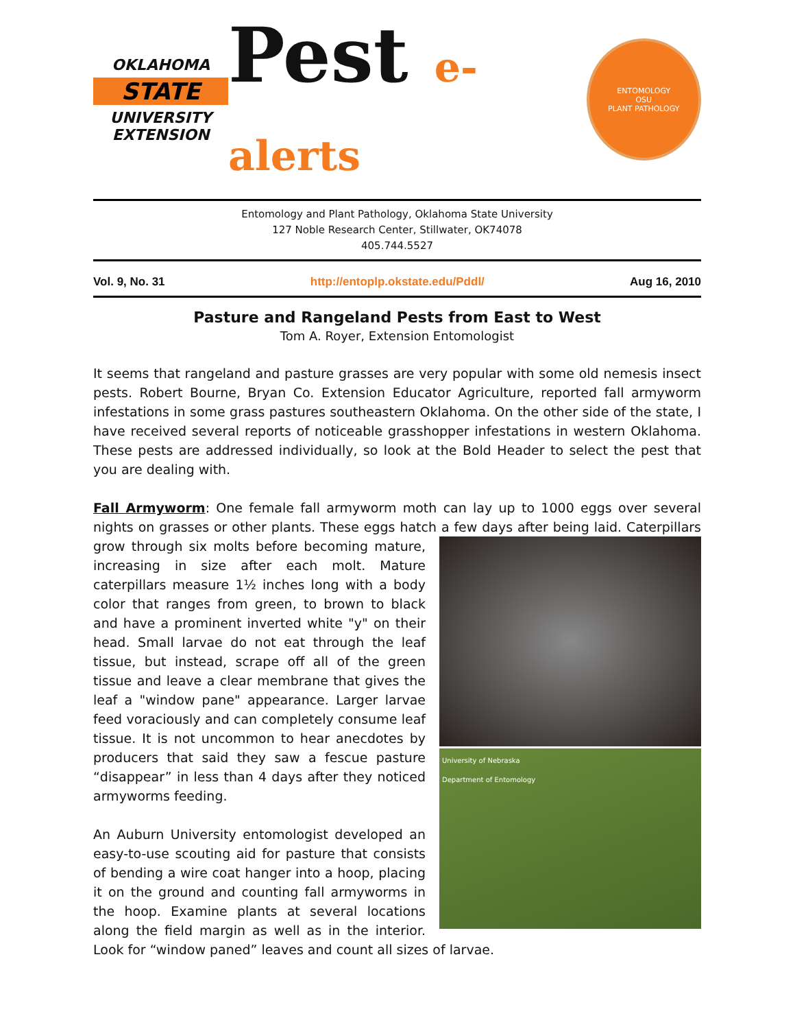OKLAHOMA
STATE
UNIVERSITY
EXTENSION
Pest e-alerts
ENTOMOLOGY
OSU
PLANT PATHOLOGY
Entomology and Plant Pathology, Oklahoma State University
127 Noble Research Center, Stillwater, OK74078
405.744.5527
Vol. 9, No. 31 http://entoplp.okstate.edu/Pddl/ Aug 16, 2010
Pasture and Rangeland Pests from East to West
Tom A. Royer, Extension Entomologist
It seems that rangeland and pasture grasses are very popular with some old nemesis insect pests. Robert Bourne, Bryan Co. Extension Educator Agriculture, reported fall armyworm infestations in some grass pastures southeastern Oklahoma. On the other side of the state, I have received several reports of noticeable grasshopper infestations in western Oklahoma. These pests are addressed individually, so look at the Bold Header to select the pest that you are dealing with.
Fall Armyworm: One female fall armyworm moth can lay up to 1000 eggs over several nights on grasses or other plants. These eggs hatch a few days after being laid. Caterpillars grow University of Nebraska
Department of Entomology through six molts before becoming mature, increasing in size after each molt. Mature caterpillars measure 1½ inches long with a body color that ranges from green, to brown to black and have a prominent inverted white "y" on their head. Small larvae do not eat through the leaf tissue, but instead, scrape off all of the green tissue and leave a clear membrane that gives the leaf a "window pane" appearance. Larger larvae feed voraciously and can completely consume leaf tissue. It is not uncommon to hear anecdotes by producers that said they saw a fescue pasture “disappear” in less than 4 days after they noticed armyworms feeding.
An Auburn University entomologist developed an easy-to-use scouting aid for pasture that consists of bending a wire coat hanger into a hoop, placing it on the ground and counting fall armyworms in the hoop. Examine plants at several locations along the field margin as well as in the interior. Look for “window paned” leaves and count all sizes of larvae.